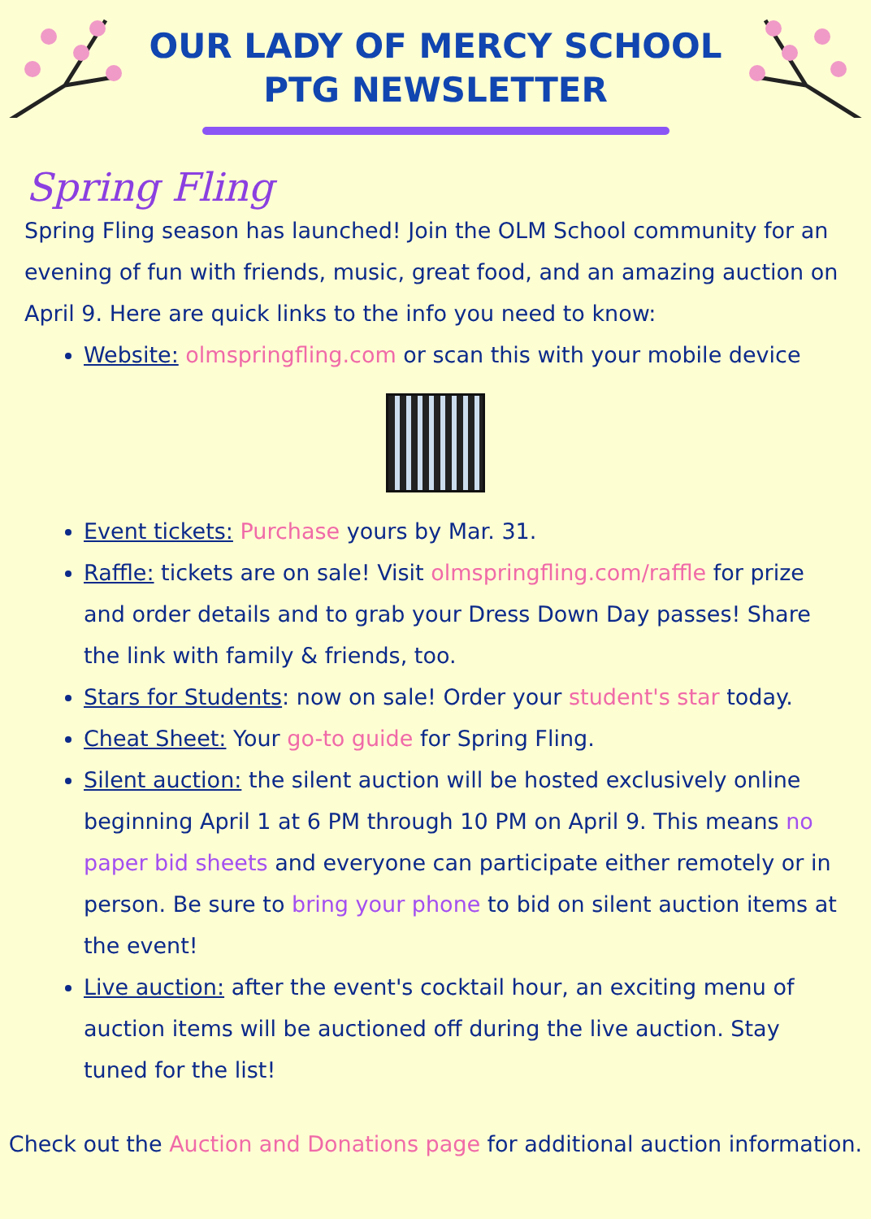OUR LADY OF MERCY SCHOOL
PTG NEWSLETTER
Spring Fling
Spring Fling season has launched! Join the OLM School community for an evening of fun with friends, music, great food, and an amazing auction on April 9. Here are quick links to the info you need to know:
Website: olmspringfling.com or scan this with your mobile device
Event tickets: Purchase yours by Mar. 31.
Raffle: tickets are on sale! Visit olmspringfling.com/raffle for prize and order details and to grab your Dress Down Day passes! Share the link with family & friends, too.
Stars for Students: now on sale! Order your student's star today.
Cheat Sheet: Your go-to guide for Spring Fling.
Silent auction: the silent auction will be hosted exclusively online beginning April 1 at 6 PM through 10 PM on April 9. This means no paper bid sheets and everyone can participate either remotely or in person. Be sure to bring your phone to bid on silent auction items at the event!
Live auction: after the event's cocktail hour, an exciting menu of auction items will be auctioned off during the live auction. Stay tuned for the list!
Check out the Auction and Donations page for additional auction information.